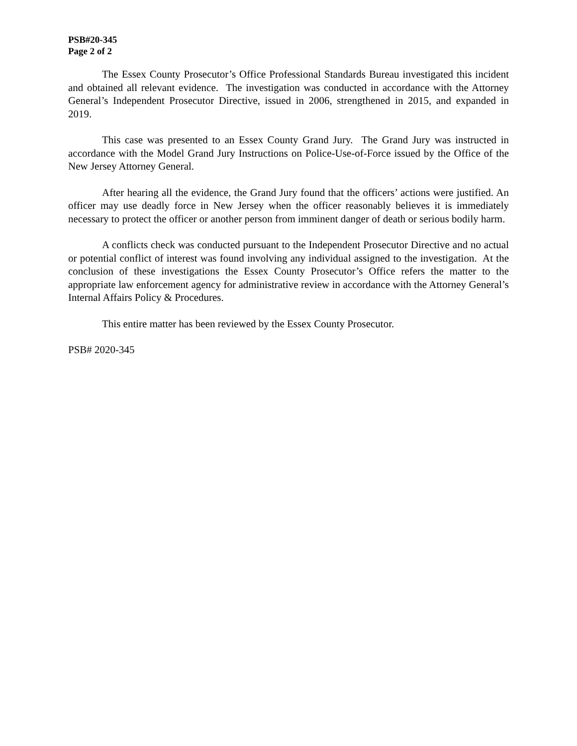PSB#20-345
Page 2 of 2
The Essex County Prosecutor’s Office Professional Standards Bureau investigated this incident and obtained all relevant evidence. The investigation was conducted in accordance with the Attorney General’s Independent Prosecutor Directive, issued in 2006, strengthened in 2015, and expanded in 2019.
This case was presented to an Essex County Grand Jury. The Grand Jury was instructed in accordance with the Model Grand Jury Instructions on Police-Use-of-Force issued by the Office of the New Jersey Attorney General.
After hearing all the evidence, the Grand Jury found that the officers’ actions were justified. An officer may use deadly force in New Jersey when the officer reasonably believes it is immediately necessary to protect the officer or another person from imminent danger of death or serious bodily harm.
A conflicts check was conducted pursuant to the Independent Prosecutor Directive and no actual or potential conflict of interest was found involving any individual assigned to the investigation. At the conclusion of these investigations the Essex County Prosecutor’s Office refers the matter to the appropriate law enforcement agency for administrative review in accordance with the Attorney General’s Internal Affairs Policy & Procedures.
This entire matter has been reviewed by the Essex County Prosecutor.
PSB# 2020-345